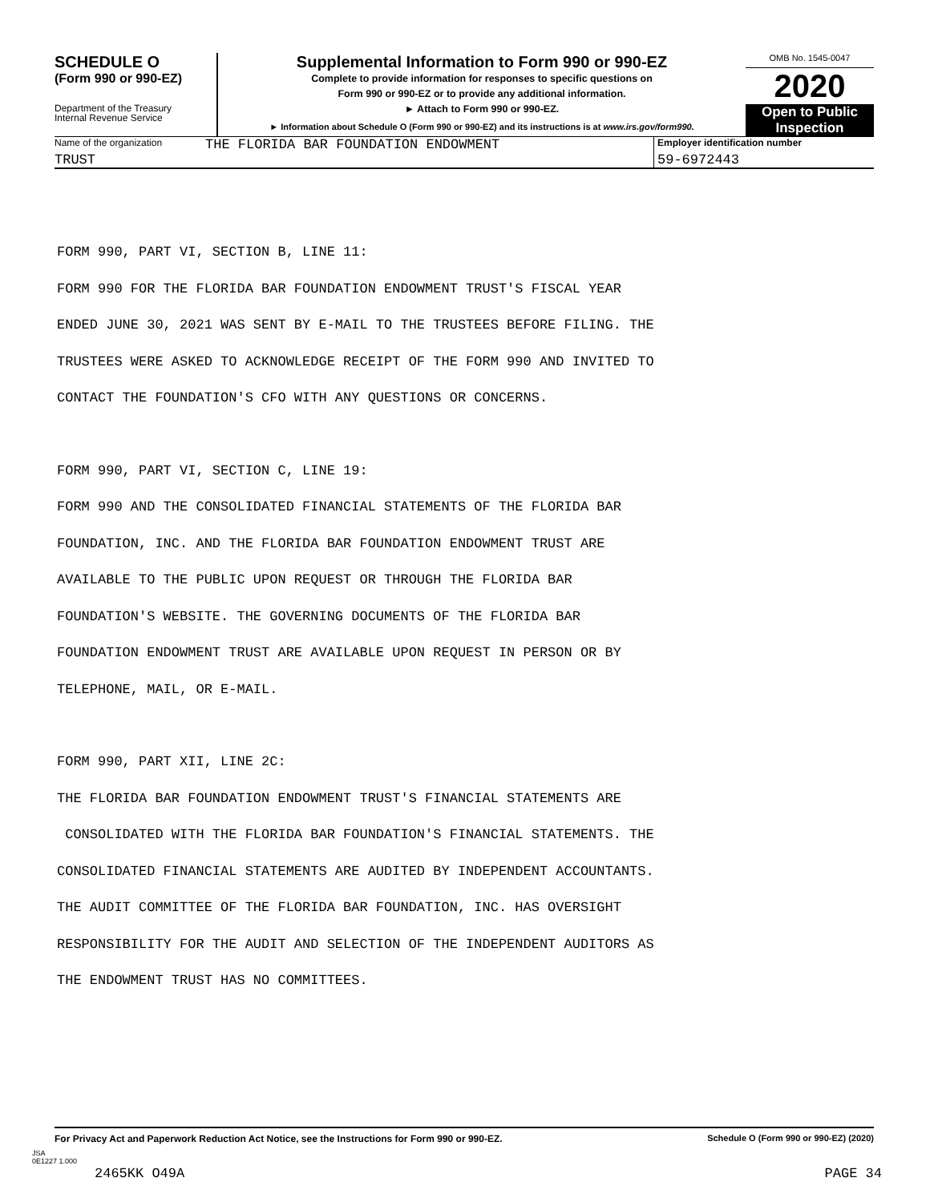SCHEDULE O
(Form 990 or 990-EZ)
Department of the Treasury
Internal Revenue Service
Supplemental Information to Form 990 or 990-EZ
Complete to provide information for responses to specific questions on
Form 990 or 990-EZ or to provide any additional information.
► Attach to Form 990 or 990-EZ.
► Information about Schedule O (Form 990 or 990-EZ) and its instructions is at www.irs.gov/form990.
OMB No. 1545-0047
2020
Open to Public
Inspection
Name of the organization
THE FLORIDA BAR FOUNDATION ENDOWMENT
Employer identification number
TRUST 59-6972443
FORM 990, PART VI, SECTION B, LINE 11:
FORM 990 FOR THE FLORIDA BAR FOUNDATION ENDOWMENT TRUST'S FISCAL YEAR
ENDED JUNE 30, 2021 WAS SENT BY E-MAIL TO THE TRUSTEES BEFORE FILING. THE
TRUSTEES WERE ASKED TO ACKNOWLEDGE RECEIPT OF THE FORM 990 AND INVITED TO
CONTACT THE FOUNDATION'S CFO WITH ANY QUESTIONS OR CONCERNS.
FORM 990, PART VI, SECTION C, LINE 19:
FORM 990 AND THE CONSOLIDATED FINANCIAL STATEMENTS OF THE FLORIDA BAR
FOUNDATION, INC. AND THE FLORIDA BAR FOUNDATION ENDOWMENT TRUST ARE
AVAILABLE TO THE PUBLIC UPON REQUEST OR THROUGH THE FLORIDA BAR
FOUNDATION'S WEBSITE. THE GOVERNING DOCUMENTS OF THE FLORIDA BAR
FOUNDATION ENDOWMENT TRUST ARE AVAILABLE UPON REQUEST IN PERSON OR BY
TELEPHONE, MAIL, OR E-MAIL.
FORM 990, PART XII, LINE 2C:
THE FLORIDA BAR FOUNDATION ENDOWMENT TRUST'S FINANCIAL STATEMENTS ARE
CONSOLIDATED WITH THE FLORIDA BAR FOUNDATION'S FINANCIAL STATEMENTS. THE
CONSOLIDATED FINANCIAL STATEMENTS ARE AUDITED BY INDEPENDENT ACCOUNTANTS.
THE AUDIT COMMITTEE OF THE FLORIDA BAR FOUNDATION, INC. HAS OVERSIGHT
RESPONSIBILITY FOR THE AUDIT AND SELECTION OF THE INDEPENDENT AUDITORS AS
THE ENDOWMENT TRUST HAS NO COMMITTEES.
For Privacy Act and Paperwork Reduction Act Notice, see the Instructions for Form 990 or 990-EZ. Schedule O (Form 990 or 990-EZ) (2020)
JSA
0E1227 1.000
2465KK O49A PAGE 34